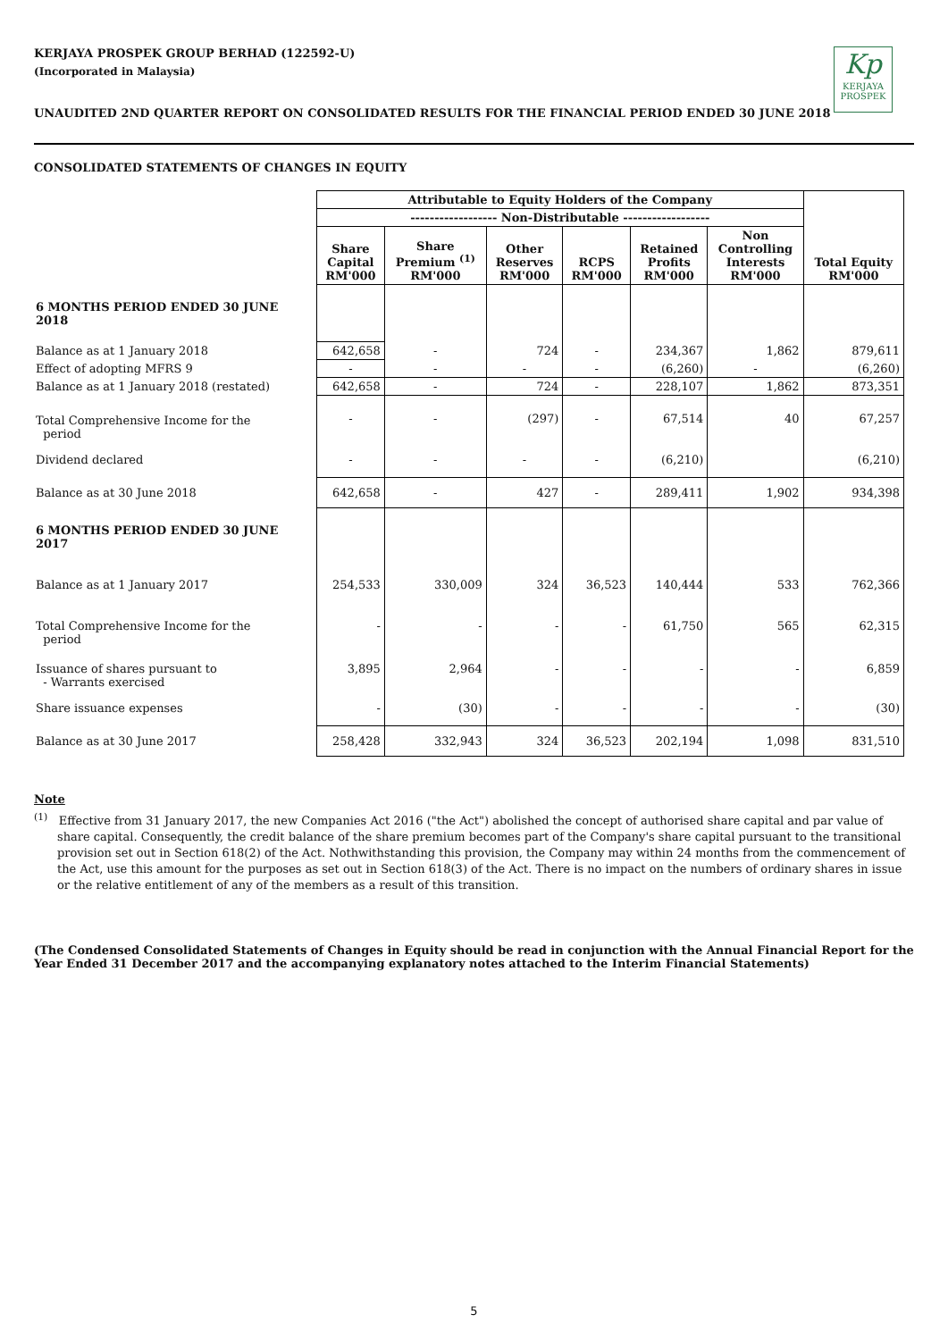KERJAYA PROSPEK GROUP BERHAD (122592-U)
(Incorporated in Malaysia)
Kp
KERJAYA
PROSPEK
UNAUDITED 2ND QUARTER REPORT ON CONSOLIDATED RESULTS FOR THE FINANCIAL PERIOD ENDED 30 JUNE 2018
CONSOLIDATED STATEMENTS OF CHANGES IN EQUITY
| | Attributable to Equity Holders of the Company | | | | | | Total Equity RM'000 |
| --- | --- | --- | --- | --- | --- | --- | --- |
| | ------------------ Non-Distributable ------------------ | | | | | | |
| | Share Capital RM'000 | Share Premium <sup>(1)</sup> RM'000 | Other Reserves RM'000 | RCPS RM'000 | Retained Profits RM'000 | Non Controlling Interests RM'000 | |
| 6 MONTHS PERIOD ENDED 30 JUNE 2018 | | | | | | | |
| Balance as at 1 January 2018 | 642,658 | - | 724 | - | 234,367 | 1,862 | 879,611 |
| Effect of adopting MFRS 9 | - | - | - | - | (6,260) | - | (6,260) |
| Balance as at 1 January 2018 (restated) | 642,658 | - | 724 | - | 228,107 | 1,862 | 873,351 |
| Total Comprehensive Income for the period | - | - | (297) | - | 67,514 | 40 | 67,257 |
| Dividend declared | - | - | - | - | (6,210) | | (6,210) |
| Balance as at 30 June 2018 | 642,658 | - | 427 | - | 289,411 | 1,902 | 934,398 |
| 6 MONTHS PERIOD ENDED 30 JUNE 2017 | | | | | | | |
| Balance as at 1 January 2017 | 254,533 | 330,009 | 324 | 36,523 | 140,444 | 533 | 762,366 |
| Total Comprehensive Income for the period | - | - | - | - | 61,750 | 565 | 62,315 |
| Issuance of shares pursuant to - Warrants exercised | 3,895 | 2,964 | - | - | - | - | 6,859 |
| Share issuance expenses | - | (30) | - | - | - | - | (30) |
| Balance as at 30 June 2017 | 258,428 | 332,943 | 324 | 36,523 | 202,194 | 1,098 | 831,510 |
Note
<sup>(1)</sup> Effective from 31 January 2017, the new Companies Act 2016 ("the Act") abolished the concept of authorised share capital and par value of share capital. Consequently, the credit balance of the share premium becomes part of the Company's share capital pursuant to the transitional provision set out in Section 618(2) of the Act. Nothwithstanding this provision, the Company may within 24 months from the commencement of the Act, use this amount for the purposes as set out in Section 618(3) of the Act. There is no impact on the numbers of ordinary shares in issue or the relative entitlement of any of the members as a result of this transition.
(The Condensed Consolidated Statements of Changes in Equity should be read in conjunction with the Annual Financial Report for the Year Ended 31 December 2017 and the accompanying explanatory notes attached to the Interim Financial Statements)
5